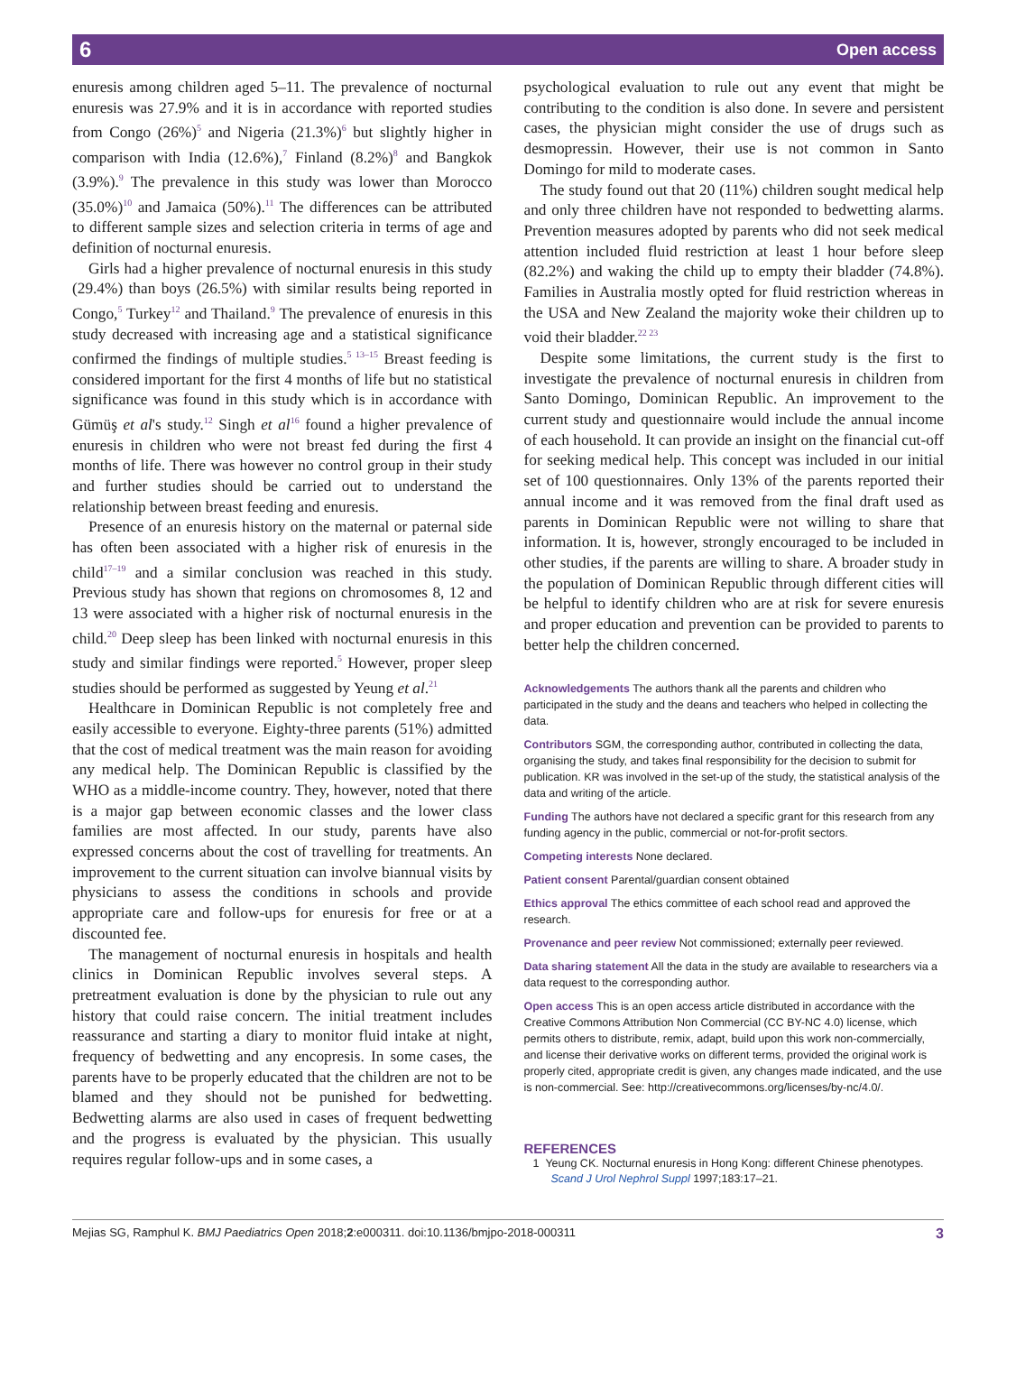6 Open access
enuresis among children aged 5–11. The prevalence of nocturnal enuresis was 27.9% and it is in accordance with reported studies from Congo (26%)<sup>5</sup> and Nigeria (21.3%)<sup>6</sup> but slightly higher in comparison with India (12.6%),<sup>7</sup> Finland (8.2%)<sup>8</sup> and Bangkok (3.9%).<sup>9</sup> The prevalence in this study was lower than Morocco (35.0%)<sup>10</sup> and Jamaica (50%).<sup>11</sup> The differences can be attributed to different sample sizes and selection criteria in terms of age and definition of nocturnal enuresis.
Girls had a higher prevalence of nocturnal enuresis in this study (29.4%) than boys (26.5%) with similar results being reported in Congo,<sup>5</sup> Turkey<sup>12</sup> and Thailand.<sup>9</sup> The prevalence of enuresis in this study decreased with increasing age and a statistical significance confirmed the findings of multiple studies.<sup>5 13–15</sup> Breast feeding is considered important for the first 4 months of life but no statistical significance was found in this study which is in accordance with Gümüş et al's study.<sup>12</sup> Singh et al<sup>16</sup> found a higher prevalence of enuresis in children who were not breast fed during the first 4 months of life. There was however no control group in their study and further studies should be carried out to understand the relationship between breast feeding and enuresis.
Presence of an enuresis history on the maternal or paternal side has often been associated with a higher risk of enuresis in the child<sup>17–19</sup> and a similar conclusion was reached in this study. Previous study has shown that regions on chromosomes 8, 12 and 13 were associated with a higher risk of nocturnal enuresis in the child.<sup>20</sup> Deep sleep has been linked with nocturnal enuresis in this study and similar findings were reported.<sup>5</sup> However, proper sleep studies should be performed as suggested by Yeung et al.<sup>21</sup>
Healthcare in Dominican Republic is not completely free and easily accessible to everyone. Eighty-three parents (51%) admitted that the cost of medical treatment was the main reason for avoiding any medical help. The Dominican Republic is classified by the WHO as a middle-income country. They, however, noted that there is a major gap between economic classes and the lower class families are most affected. In our study, parents have also expressed concerns about the cost of travelling for treatments. An improvement to the current situation can involve biannual visits by physicians to assess the conditions in schools and provide appropriate care and follow-ups for enuresis for free or at a discounted fee.
The management of nocturnal enuresis in hospitals and health clinics in Dominican Republic involves several steps. A pretreatment evaluation is done by the physician to rule out any history that could raise concern. The initial treatment includes reassurance and starting a diary to monitor fluid intake at night, frequency of bedwetting and any encopresis. In some cases, the parents have to be properly educated that the children are not to be blamed and they should not be punished for bedwetting. Bedwetting alarms are also used in cases of frequent bedwetting and the progress is evaluated by the physician. This usually requires regular follow-ups and in some cases, a
psychological evaluation to rule out any event that might be contributing to the condition is also done. In severe and persistent cases, the physician might consider the use of drugs such as desmopressin. However, their use is not common in Santo Domingo for mild to moderate cases.
The study found out that 20 (11%) children sought medical help and only three children have not responded to bedwetting alarms. Prevention measures adopted by parents who did not seek medical attention included fluid restriction at least 1 hour before sleep (82.2%) and waking the child up to empty their bladder (74.8%). Families in Australia mostly opted for fluid restriction whereas in the USA and New Zealand the majority woke their children up to void their bladder.<sup>22 23</sup>
Despite some limitations, the current study is the first to investigate the prevalence of nocturnal enuresis in children from Santo Domingo, Dominican Republic. An improvement to the current study and questionnaire would include the annual income of each household. It can provide an insight on the financial cut-off for seeking medical help. This concept was included in our initial set of 100 questionnaires. Only 13% of the parents reported their annual income and it was removed from the final draft used as parents in Dominican Republic were not willing to share that information. It is, however, strongly encouraged to be included in other studies, if the parents are willing to share. A broader study in the population of Dominican Republic through different cities will be helpful to identify children who are at risk for severe enuresis and proper education and prevention can be provided to parents to better help the children concerned.
Acknowledgements The authors thank all the parents and children who participated in the study and the deans and teachers who helped in collecting the data.
Contributors SGM, the corresponding author, contributed in collecting the data, organising the study, and takes final responsibility for the decision to submit for publication. KR was involved in the set-up of the study, the statistical analysis of the data and writing of the article.
Funding The authors have not declared a specific grant for this research from any funding agency in the public, commercial or not-for-profit sectors.
Competing interests None declared.
Patient consent Parental/guardian consent obtained
Ethics approval The ethics committee of each school read and approved the research.
Provenance and peer review Not commissioned; externally peer reviewed.
Data sharing statement All the data in the study are available to researchers via a data request to the corresponding author.
Open access This is an open access article distributed in accordance with the Creative Commons Attribution Non Commercial (CC BY-NC 4.0) license, which permits others to distribute, remix, adapt, build upon this work non-commercially, and license their derivative works on different terms, provided the original work is properly cited, appropriate credit is given, any changes made indicated, and the use is non-commercial. See: http://creativecommons.org/licenses/by-nc/4.0/.
REFERENCES
1 Yeung CK. Nocturnal enuresis in Hong Kong: different Chinese phenotypes. Scand J Urol Nephrol Suppl 1997;183:17–21.
Mejias SG, Ramphul K. BMJ Paediatrics Open 2018;2:e000311. doi:10.1136/bmjpo-2018-000311 3